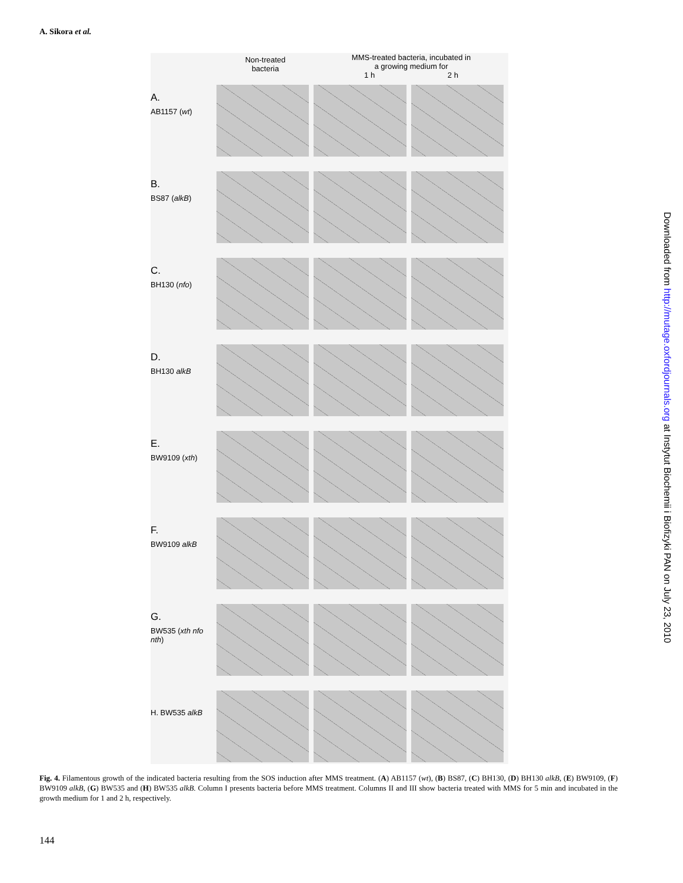A. Sikora et al.
Non-treated
bacteria
MMS-treated bacteria, incubated in
a growing medium for
1 h 2 h
A.
AB1157 (wt)
B.
BS87 (alkB)
C.
BH130 (nfo)
D.
BH130 alkB
E.
BW9109 (xth)
F.
BW9109 alkB
G.
BW535 (xth nfo nth)
H. BW535 alkB
Fig. 4. Filamentous growth of the indicated bacteria resulting from the SOS induction after MMS treatment. (A) AB1157 (wt), (B) BS87, (C) BH130, (D) BH130 alkB, (E) BW9109, (F) BW9109 alkB, (G) BW535 and (H) BW535 alkB. Column I presents bacteria before MMS treatment. Columns II and III show bacteria treated with MMS for 5 min and incubated in the growth medium for 1 and 2 h, respectively.
144
Downloaded from http://mutage.oxfordjournals.org at Instytut Biochemii i Biofizyki PAN on July 23, 2010